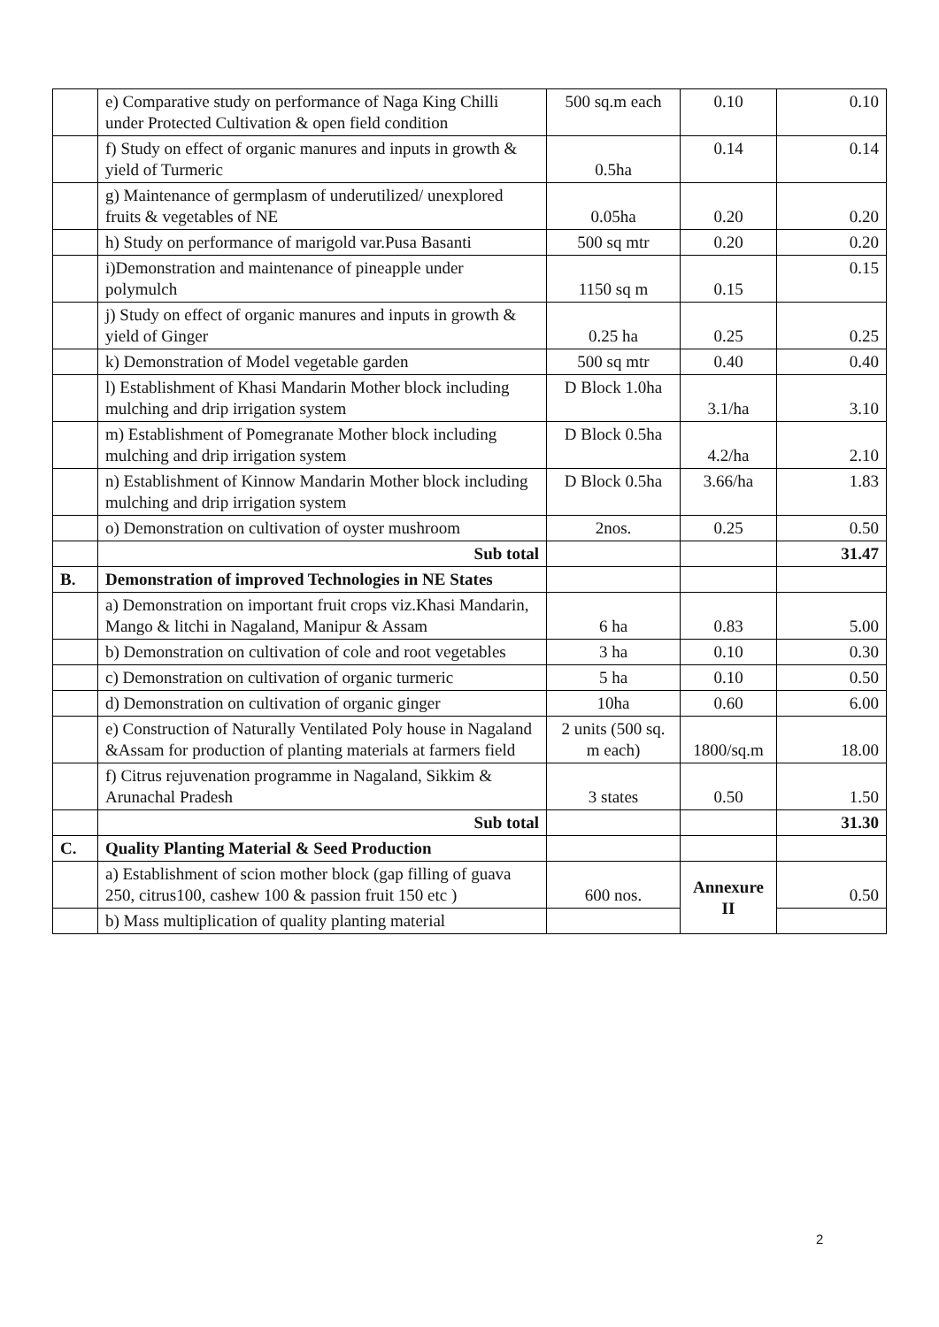| | e) Comparative study on performance of Naga King Chilli under Protected Cultivation & open field condition | 500 sq.m each | 0.10 | 0.10 |
| | f) Study on effect of organic manures and inputs in growth & yield of Turmeric | 0.5ha | 0.14 | 0.14 |
| | g) Maintenance of germplasm of underutilized/ unexplored fruits & vegetables of NE | 0.05ha | 0.20 | 0.20 |
| | h) Study on performance of marigold var.Pusa Basanti | 500 sq mtr | 0.20 | 0.20 |
| | i)Demonstration and maintenance of pineapple under polymulch | 1150 sq m | 0.15 | 0.15 |
| | j) Study on effect of organic manures and inputs in growth & yield of Ginger | 0.25 ha | 0.25 | 0.25 |
| | k) Demonstration of Model vegetable garden | 500 sq mtr | 0.40 | 0.40 |
| | l) Establishment of Khasi Mandarin Mother block including mulching and drip irrigation system | D Block 1.0ha | 3.1/ha | 3.10 |
| | m) Establishment of Pomegranate Mother block including mulching and drip irrigation system | D Block 0.5ha | 4.2/ha | 2.10 |
| | n) Establishment of Kinnow Mandarin Mother block including mulching and drip irrigation system | D Block 0.5ha | 3.66/ha | 1.83 |
| | o) Demonstration on cultivation of oyster mushroom | 2nos. | 0.25 | 0.50 |
| | Sub total | | | 31.47 |
| B. | Demonstration of improved Technologies in NE States | | | |
| | a) Demonstration on important fruit crops viz.Khasi Mandarin, Mango & litchi in Nagaland, Manipur & Assam | 6 ha | 0.83 | 5.00 |
| | b) Demonstration on cultivation of cole and root vegetables | 3 ha | 0.10 | 0.30 |
| | c) Demonstration on cultivation of organic turmeric | 5 ha | 0.10 | 0.50 |
| | d) Demonstration on cultivation of organic ginger | 10ha | 0.60 | 6.00 |
| | e) Construction of Naturally Ventilated Poly house in Nagaland &Assam for production of planting materials at farmers field | 2 units (500 sq. m each) | 1800/sq.m | 18.00 |
| | f) Citrus rejuvenation programme in Nagaland, Sikkim & Arunachal Pradesh | 3 states | 0.50 | 1.50 |
| | Sub total | | | 31.30 |
| C. | Quality Planting Material & Seed Production | | | |
| | a) Establishment of scion mother block (gap filling of guava 250, citrus100, cashew 100 & passion fruit 150 etc ) | 600 nos. | Annexure II | 0.50 |
| | b) Mass multiplication of quality planting material | | | |
2